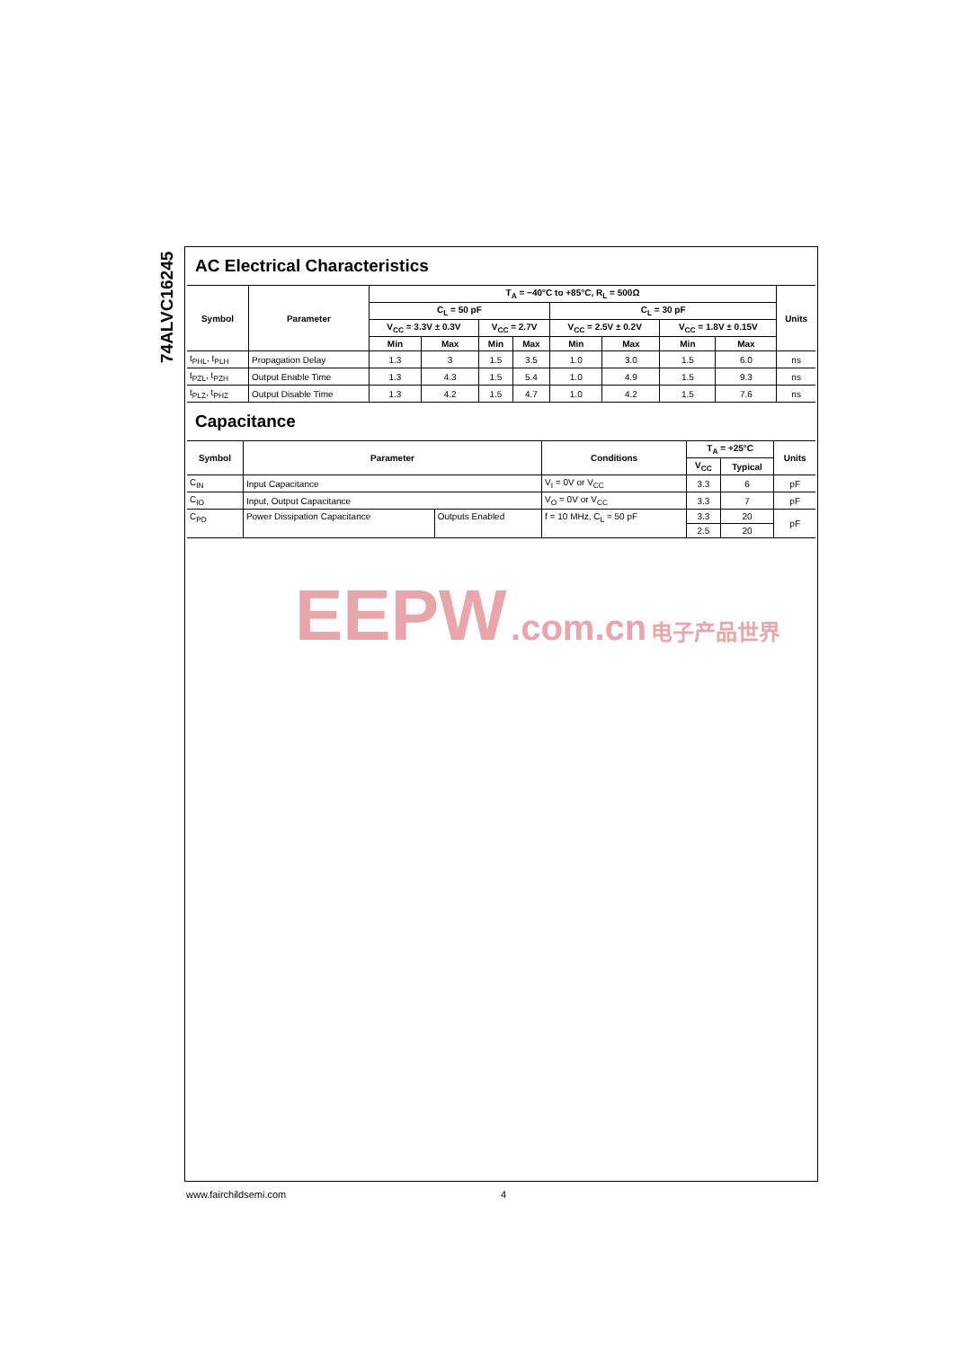74ALVC16245
AC Electrical Characteristics
| Symbol | Parameter | T<sub>A</sub> = −40°C to +85°C, R<sub>L</sub> = 500Ω | | | | | | | | Units |
| --- | --- | --- | --- | --- | --- | --- | --- | --- | --- | --- |
| | | C<sub>L</sub> = 50 pF | | | | C<sub>L</sub> = 30 pF | | | | |
| | | V<sub>CC</sub> = 3.3V ± 0.3V | | V<sub>CC</sub> = 2.7V | | V<sub>CC</sub> = 2.5V ± 0.2V | | V<sub>CC</sub> = 1.8V ± 0.15V | | |
| | | Min | Max | Min | Max | Min | Max | Min | Max | |
| t<sub>PHL</sub>, t<sub>PLH</sub> | Propagation Delay | 1.3 | 3 | 1.5 | 3.5 | 1.0 | 3.0 | 1.5 | 6.0 | ns |
| t<sub>PZL</sub>, t<sub>PZH</sub> | Output Enable Time | 1.3 | 4.3 | 1.5 | 5.4 | 1.0 | 4.9 | 1.5 | 9.3 | ns |
| t<sub>PLZ</sub>, t<sub>PHZ</sub> | Output Disable Time | 1.3 | 4.2 | 1.5 | 4.7 | 1.0 | 4.2 | 1.5 | 7.6 | ns |
Capacitance
| Symbol | Parameter | | Conditions | T<sub>A</sub> = +25°C | | Units |
| --- | --- | --- | --- | --- | --- | --- |
| | | | | V<sub>CC</sub> | Typical | |
| C<sub>IN</sub> | Input Capacitance | | V<sub>I</sub> = 0V or V<sub>CC</sub> | 3.3 | 6 | pF |
| C<sub>IO</sub> | Input, Output Capacitance | | V<sub>O</sub> = 0V or V<sub>CC</sub> | 3.3 | 7 | pF |
| C<sub>PD</sub> | Power Dissipation Capacitance | Outputs Enabled | f = 10 MHz, C<sub>L</sub> = 50 pF | 3.3 | 20 | pF |
| | | | | 2.5 | 20 | |
EEPW .com.cn 电子产品世界
www.fairchildsemi.com 4